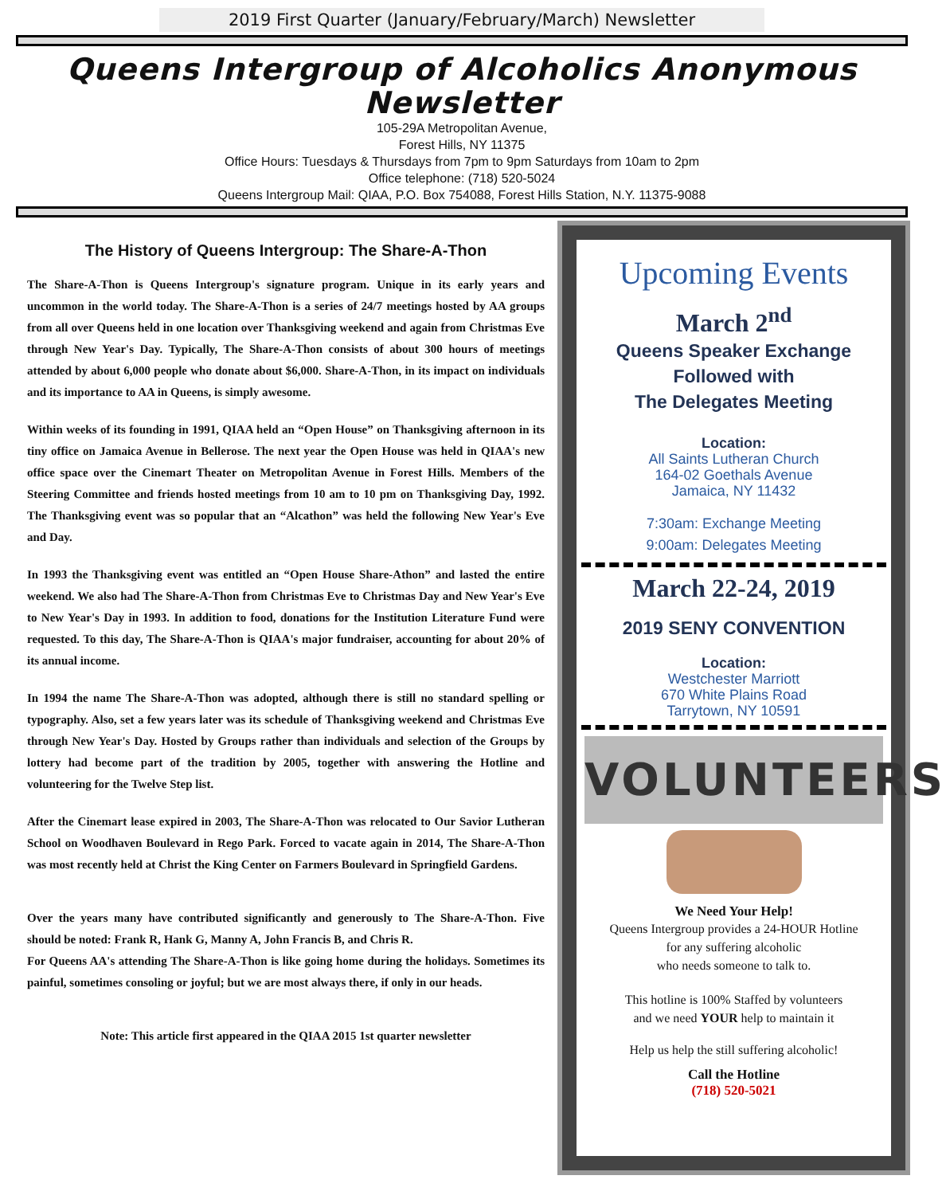2019 First Quarter (January/February/March) Newsletter
Queens Intergroup of Alcoholics Anonymous
Newsletter
105-29A Metropolitan Avenue,
Forest Hills, NY 11375
Office Hours: Tuesdays & Thursdays from 7pm to 9pm Saturdays from 10am to 2pm
Office telephone: (718) 520-5024
Queens Intergroup Mail: QIAA, P.O. Box 754088, Forest Hills Station, N.Y. 11375-9088
The History of Queens Intergroup: The Share-A-Thon
The Share-A-Thon is Queens Intergroup's signature program. Unique in its early years and uncommon in the world today. The Share-A-Thon is a series of 24/7 meetings hosted by AA groups from all over Queens held in one location over Thanksgiving weekend and again from Christmas Eve through New Year's Day. Typically, The Share-A-Thon consists of about 300 hours of meetings attended by about 6,000 people who donate about $6,000. Share-A-Thon, in its impact on individuals and its importance to AA in Queens, is simply awesome.
Within weeks of its founding in 1991, QIAA held an “Open House” on Thanksgiving afternoon in its tiny office on Jamaica Avenue in Bellerose. The next year the Open House was held in QIAA's new office space over the Cinemart Theater on Metropolitan Avenue in Forest Hills. Members of the Steering Committee and friends hosted meetings from 10 am to 10 pm on Thanksgiving Day, 1992. The Thanksgiving event was so popular that an “Alcathon” was held the following New Year's Eve and Day.
In 1993 the Thanksgiving event was entitled an “Open House Share-Athon” and lasted the entire weekend. We also had The Share-A-Thon from Christmas Eve to Christmas Day and New Year's Eve to New Year's Day in 1993. In addition to food, donations for the Institution Literature Fund were requested. To this day, The Share-A-Thon is QIAA's major fundraiser, accounting for about 20% of its annual income.
In 1994 the name The Share-A-Thon was adopted, although there is still no standard spelling or typography. Also, set a few years later was its schedule of Thanksgiving weekend and Christmas Eve through New Year's Day. Hosted by Groups rather than individuals and selection of the Groups by lottery had become part of the tradition by 2005, together with answering the Hotline and volunteering for the Twelve Step list.
After the Cinemart lease expired in 2003, The Share-A-Thon was relocated to Our Savior Lutheran School on Woodhaven Boulevard in Rego Park. Forced to vacate again in 2014, The Share-A-Thon was most recently held at Christ the King Center on Farmers Boulevard in Springfield Gardens.
Over the years many have contributed significantly and generously to The Share-A-Thon. Five should be noted: Frank R, Hank G, Manny A, John Francis B, and Chris R.
For Queens AA's attending The Share-A-Thon is like going home during the holidays. Sometimes its painful, sometimes consoling or joyful; but we are most always there, if only in our heads.
Note: This article first appeared in the QIAA 2015 1st quarter newsletter
Upcoming Events
March 2<sup>nd</sup>
Queens Speaker Exchange
Followed with
The Delegates Meeting
Location:
All Saints Lutheran Church
164-02 Goethals Avenue
Jamaica, NY 11432
7:30am: Exchange Meeting
9:00am: Delegates Meeting
March 22-24, 2019
2019 SENY CONVENTION
Location:
Westchester Marriott
670 White Plains Road
Tarrytown, NY 10591
VOLUNTEERS
We Need Your Help!
Queens Intergroup provides a 24-HOUR Hotline
for any suffering alcoholic
who needs someone to talk to.
This hotline is 100% Staffed by volunteers
and we need YOUR help to maintain it
Help us help the still suffering alcoholic!
Call the Hotline
(718) 520-5021